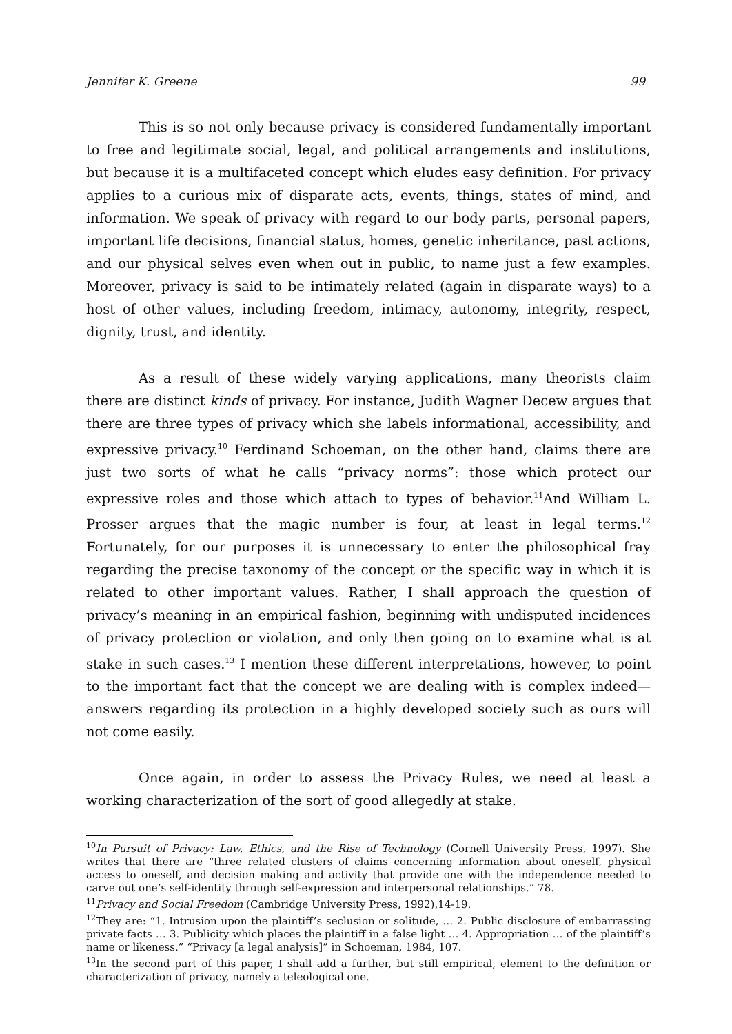Jennifer K. Greene 99
This is so not only because privacy is considered fundamentally important to free and legitimate social, legal, and political arrangements and institutions, but because it is a multifaceted concept which eludes easy definition. For privacy applies to a curious mix of disparate acts, events, things, states of mind, and information. We speak of privacy with regard to our body parts, personal papers, important life decisions, financial status, homes, genetic inheritance, past actions, and our physical selves even when out in public, to name just a few examples. Moreover, privacy is said to be intimately related (again in disparate ways) to a host of other values, including freedom, intimacy, autonomy, integrity, respect, dignity, trust, and identity.
As a result of these widely varying applications, many theorists claim there are distinct kinds of privacy. For instance, Judith Wagner Decew argues that there are three types of privacy which she labels informational, accessibility, and expressive privacy.<sup>10</sup> Ferdinand Schoeman, on the other hand, claims there are just two sorts of what he calls “privacy norms”: those which protect our expressive roles and those which attach to types of behavior.<sup>11</sup>And William L. Prosser argues that the magic number is four, at least in legal terms.<sup>12</sup> Fortunately, for our purposes it is unnecessary to enter the philosophical fray regarding the precise taxonomy of the concept or the specific way in which it is related to other important values. Rather, I shall approach the question of privacy’s meaning in an empirical fashion, beginning with undisputed incidences of privacy protection or violation, and only then going on to examine what is at stake in such cases.<sup>13</sup> I mention these different interpretations, however, to point to the important fact that the concept we are dealing with is complex indeed—answers regarding its protection in a highly developed society such as ours will not come easily.
Once again, in order to assess the Privacy Rules, we need at least a working characterization of the sort of good allegedly at stake.
<sup>10</sup> In Pursuit of Privacy: Law, Ethics, and the Rise of Technology (Cornell University Press, 1997). She writes that there are “three related clusters of claims concerning information about oneself, physical access to oneself, and decision making and activity that provide one with the independence needed to carve out one’s self-identity through self-expression and interpersonal relationships.” 78.
<sup>11</sup> Privacy and Social Freedom (Cambridge University Press, 1992),14-19.
<sup>12</sup> They are: “1. Intrusion upon the plaintiff’s seclusion or solitude, … 2. Public disclosure of embarrassing private facts … 3. Publicity which places the plaintiff in a false light … 4. Appropriation … of the plaintiff’s name or likeness.” “Privacy [a legal analysis]” in Schoeman, 1984, 107.
<sup>13</sup> In the second part of this paper, I shall add a further, but still empirical, element to the definition or characterization of privacy, namely a teleological one.